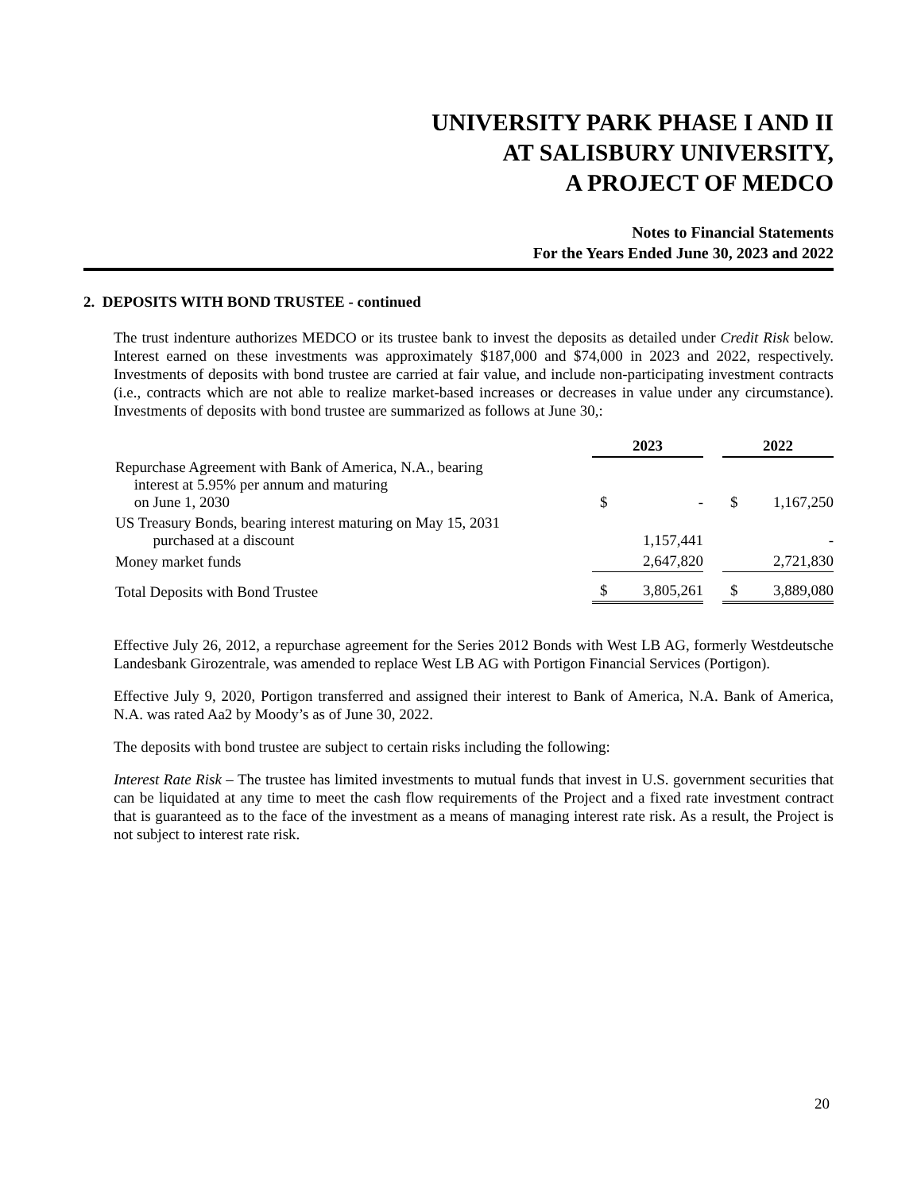UNIVERSITY PARK PHASE I AND II
AT SALISBURY UNIVERSITY,
A PROJECT OF MEDCO
Notes to Financial Statements
For the Years Ended June 30, 2023 and 2022
2. DEPOSITS WITH BOND TRUSTEE - continued
The trust indenture authorizes MEDCO or its trustee bank to invest the deposits as detailed under Credit Risk below. Interest earned on these investments was approximately $187,000 and $74,000 in 2023 and 2022, respectively. Investments of deposits with bond trustee are carried at fair value, and include non-participating investment contracts (i.e., contracts which are not able to realize market-based increases or decreases in value under any circumstance). Investments of deposits with bond trustee are summarized as follows at June 30,:
| | 2023 | | | 2022 | |
| --- | --- | --- | --- | --- | --- |
| Repurchase Agreement with Bank of America, N.A., bearing interest at 5.95% per annum and maturing on June 1, 2030 | $ | - | | $ | 1,167,250 |
| US Treasury Bonds, bearing interest maturing on May 15, 2031 purchased at a discount | | 1,157,441 | | | - |
| Money market funds | | 2,647,820 | | | 2,721,830 |
| Total Deposits with Bond Trustee | $ | 3,805,261 | | $ | 3,889,080 |
Effective July 26, 2012, a repurchase agreement for the Series 2012 Bonds with West LB AG, formerly Westdeutsche Landesbank Girozentrale, was amended to replace West LB AG with Portigon Financial Services (Portigon).
Effective July 9, 2020, Portigon transferred and assigned their interest to Bank of America, N.A. Bank of America, N.A. was rated Aa2 by Moody’s as of June 30, 2022.
The deposits with bond trustee are subject to certain risks including the following:
Interest Rate Risk – The trustee has limited investments to mutual funds that invest in U.S. government securities that can be liquidated at any time to meet the cash flow requirements of the Project and a fixed rate investment contract that is guaranteed as to the face of the investment as a means of managing interest rate risk. As a result, the Project is not subject to interest rate risk.
20